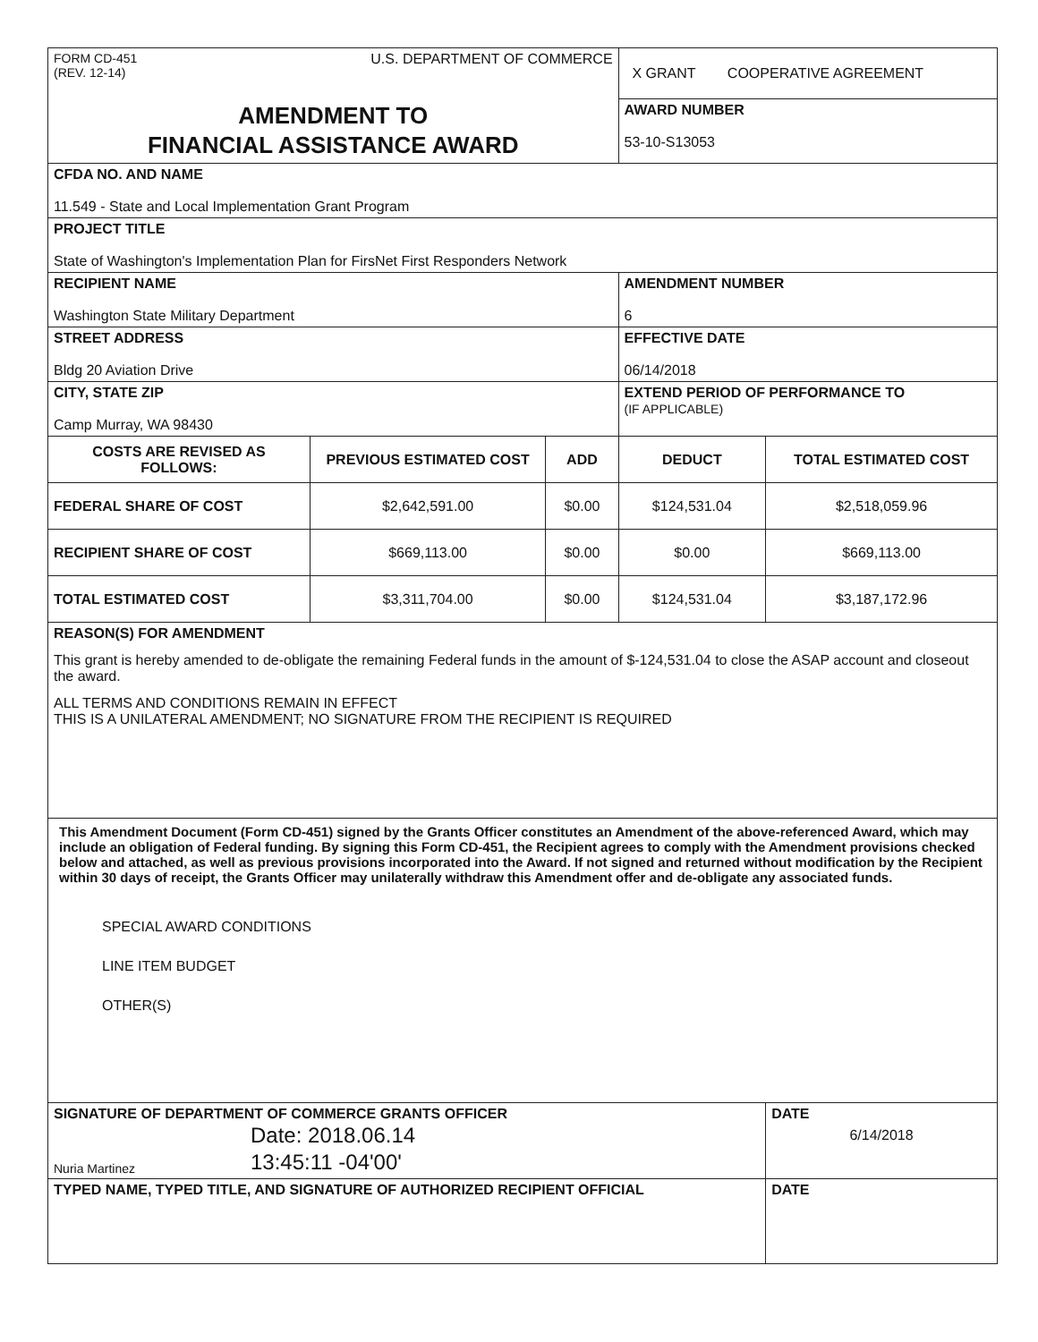| FORM CD-451 (REV. 12-14) U.S. DEPARTMENT OF COMMERCE | | | X GRANT COOPERATIVE AGREEMENT | |
| AMENDMENT TO FINANCIAL ASSISTANCE AWARD | | | AWARD NUMBER 53-10-S13053 | |
| CFDA NO. AND NAME 11.549 - State and Local Implementation Grant Program | | | | |
| PROJECT TITLE State of Washington's Implementation Plan for FirsNet First Responders Network | | | | |
| RECIPIENT NAME Washington State Military Department | | | AMENDMENT NUMBER 6 | |
| STREET ADDRESS Bldg 20 Aviation Drive | | | EFFECTIVE DATE 06/14/2018 | |
| CITY, STATE ZIP Camp Murray, WA 98430 | | | EXTEND PERIOD OF PERFORMANCE TO (IF APPLICABLE) | |
| COSTS ARE REVISED AS FOLLOWS: | PREVIOUS ESTIMATED COST | ADD | DEDUCT | TOTAL ESTIMATED COST |
| FEDERAL SHARE OF COST | $2,642,591.00 | $0.00 | $124,531.04 | $2,518,059.96 |
| RECIPIENT SHARE OF COST | $669,113.00 | $0.00 | $0.00 | $669,113.00 |
| TOTAL ESTIMATED COST | $3,311,704.00 | $0.00 | $124,531.04 | $3,187,172.96 |
| REASON(S) FOR AMENDMENT This grant is hereby amended to de-obligate the remaining Federal funds in the amount of $-124,531.04 to close the ASAP account and closeout the award. ALL TERMS AND CONDITIONS REMAIN IN EFFECT THIS IS A UNILATERAL AMENDMENT; NO SIGNATURE FROM THE RECIPIENT IS REQUIRED | | | | |
| This Amendment Document (Form CD-451) signed by the Grants Officer constitutes an Amendment of the above-referenced Award, which may include an obligation of Federal funding. By signing this Form CD-451, the Recipient agrees to comply with the Amendment provisions checked below and attached, as well as previous provisions incorporated into the Award. If not signed and returned without modification by the Recipient within 30 days of receipt, the Grants Officer may unilaterally withdraw this Amendment offer and de-obligate any associated funds. SPECIAL AWARD CONDITIONS LINE ITEM BUDGET OTHER(S) | | | | |
| SIGNATURE OF DEPARTMENT OF COMMERCE GRANTS OFFICER Nuria Martinez Date: 2018.06.14 13:45:11 -04'00' | | | | DATE 6/14/2018 |
| TYPED NAME, TYPED TITLE, AND SIGNATURE OF AUTHORIZED RECIPIENT OFFICIAL | | | | DATE |